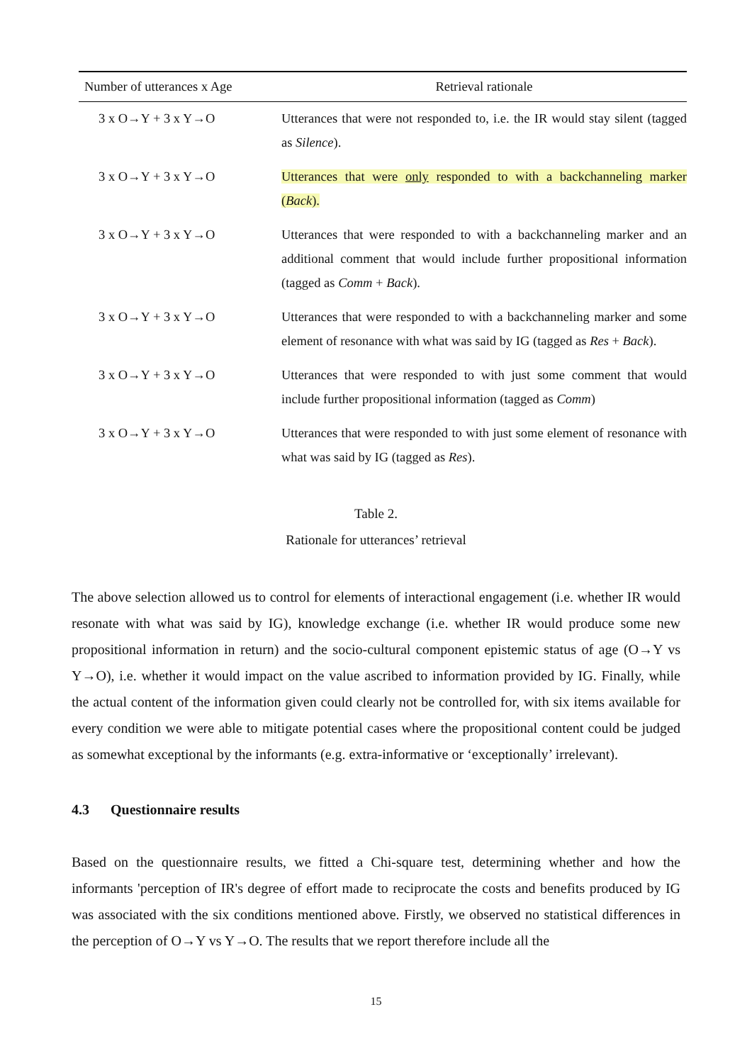| Number of utterances x Age | Retrieval rationale |
| --- | --- |
| 3 x O→Y + 3 x Y→O | Utterances that were not responded to, i.e. the IR would stay silent (tagged as Silence ). |
| 3 x O→Y + 3 x Y→O | Utterances that were only responded to with a backchanneling marker ( Back ). |
| 3 x O→Y + 3 x Y→O | Utterances that were responded to with a backchanneling marker and an additional comment that would include further propositional information (tagged as Comm + Back ). |
| 3 x O→Y + 3 x Y→O | Utterances that were responded to with a backchanneling marker and some element of resonance with what was said by IG (tagged as Res + Back ). |
| 3 x O→Y + 3 x Y→O | Utterances that were responded to with just some comment that would include further propositional information (tagged as Comm ) |
| 3 x O→Y + 3 x Y→O | Utterances that were responded to with just some element of resonance with what was said by IG (tagged as Res ). |
Table 2.
Rationale for utterances’ retrieval
The above selection allowed us to control for elements of interactional engagement (i.e. whether IR would resonate with what was said by IG), knowledge exchange (i.e. whether IR would produce some new propositional information in return) and the socio-cultural component epistemic status of age (O→Y vs Y→O), i.e. whether it would impact on the value ascribed to information provided by IG. Finally, while the actual content of the information given could clearly not be controlled for, with six items available for every condition we were able to mitigate potential cases where the propositional content could be judged as somewhat exceptional by the informants (e.g. extra-informative or ‘exceptionally’ irrelevant).
4.3 Questionnaire results
Based on the questionnaire results, we fitted a Chi-square test, determining whether and how the informants 'perception of IR's degree of effort made to reciprocate the costs and benefits produced by IG was associated with the six conditions mentioned above. Firstly, we observed no statistical differences in the perception of O→Y vs Y→O. The results that we report therefore include all the
15